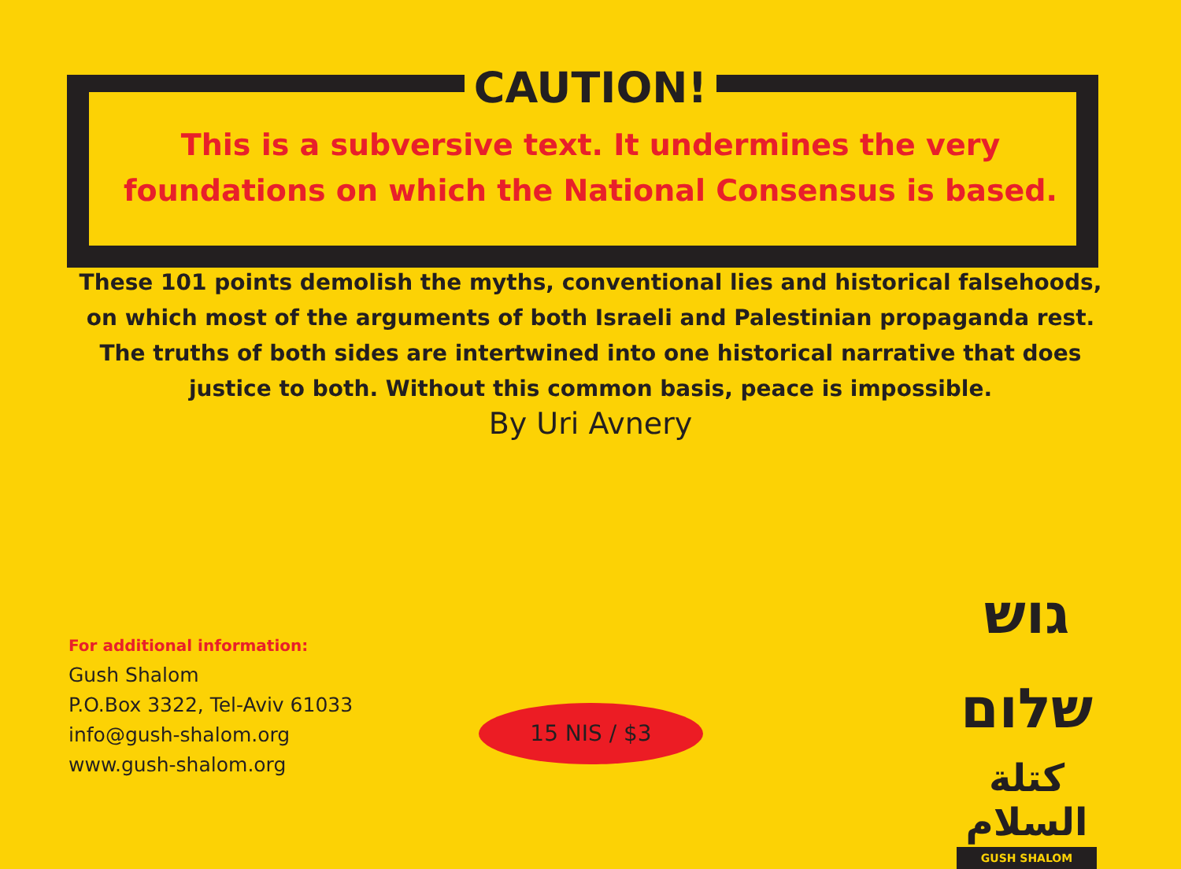CAUTION!
This is a subversive text. It undermines the very
foundations on which the National Consensus is based.
These 101 points demolish the myths, conventional lies and historical falsehoods,
on which most of the arguments of both Israeli and Palestinian propaganda rest.
The truths of both sides are intertwined into one historical narrative that does
justice to both. Without this common basis, peace is impossible.
By Uri Avnery
For additional information:
Gush Shalom
P.O.Box 3322, Tel-Aviv 61033
info@gush-shalom.org
www.gush-shalom.org
15 NIS / $3
גוש שלום
كتلة السلام
GUSH SHALOM